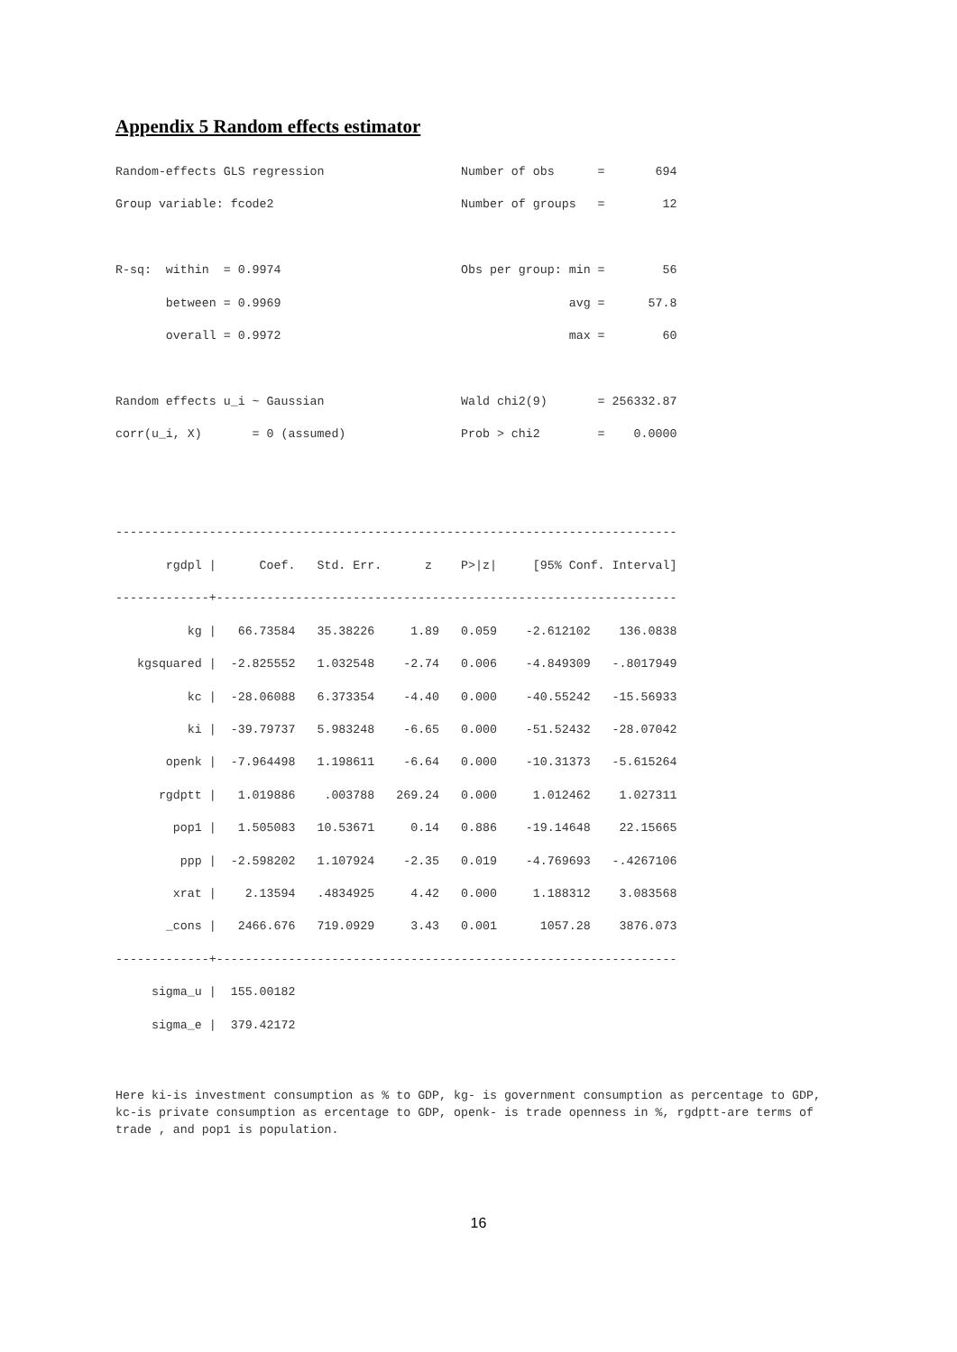Appendix 5 Random effects estimator
Random-effects GLS regression                   Number of obs      =       694
Group variable: fcode2                          Number of groups   =        12

R-sq:  within  = 0.9974                         Obs per group: min =        56
       between = 0.9969                                        avg =      57.8
       overall = 0.9972                                        max =        60

Random effects u_i ~ Gaussian                   Wald chi2(9)       = 256332.87
corr(u_i, X)       = 0 (assumed)                Prob > chi2        =    0.0000


------------------------------------------------------------------------------
       rgdpl |      Coef.   Std. Err.      z    P>|z|     [95% Conf. Interval]
-------------+----------------------------------------------------------------
          kg |   66.73584   35.38226     1.89   0.059    -2.612102    136.0838
   kgsquared |  -2.825552   1.032548    -2.74   0.006    -4.849309   -.8017949
          kc |  -28.06088   6.373354    -4.40   0.000    -40.55242   -15.56933
          ki |  -39.79737   5.983248    -6.65   0.000    -51.52432   -28.07042
       openk |  -7.964498   1.198611    -6.64   0.000    -10.31373   -5.615264
      rgdptt |   1.019886    .003788   269.24   0.000     1.012462    1.027311
        pop1 |   1.505083   10.53671     0.14   0.886    -19.14648    22.15665
         ppp |  -2.598202   1.107924    -2.35   0.019    -4.769693   -.4267106
        xrat |    2.13594   .4834925     4.42   0.000     1.188312    3.083568
       _cons |   2466.676   719.0929     3.43   0.001      1057.28    3876.073
-------------+----------------------------------------------------------------
     sigma_u |  155.00182
     sigma_e |  379.42172
Here ki-is investment consumption as % to GDP, kg- is government consumption as percentage to GDP, kc-is private consumption as ercentage to GDP, openk- is trade openness in %, rgdptt-are terms of trade , and pop1 is population.
16